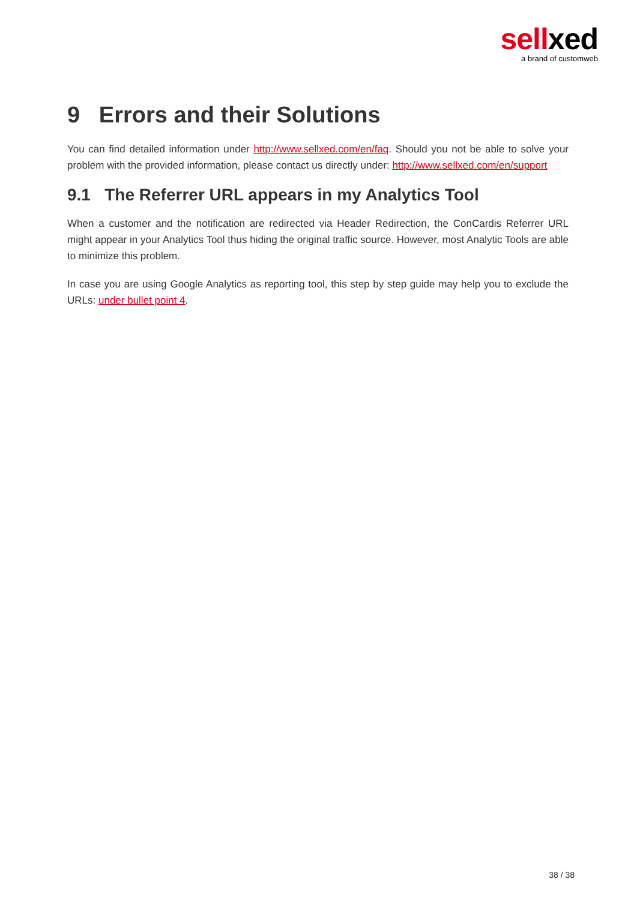sellxed
a brand of customweb
9 Errors and their Solutions
You can find detailed information under http://www.sellxed.com/en/faq. Should you not be able to solve your problem with the provided information, please contact us directly under: http://www.sellxed.com/en/support
9.1 The Referrer URL appears in my Analytics Tool
When a customer and the notification are redirected via Header Redirection, the ConCardis Referrer URL might appear in your Analytics Tool thus hiding the original traffic source. However, most Analytic Tools are able to minimize this problem.
In case you are using Google Analytics as reporting tool, this step by step guide may help you to exclude the URLs: under bullet point 4.
38 / 38